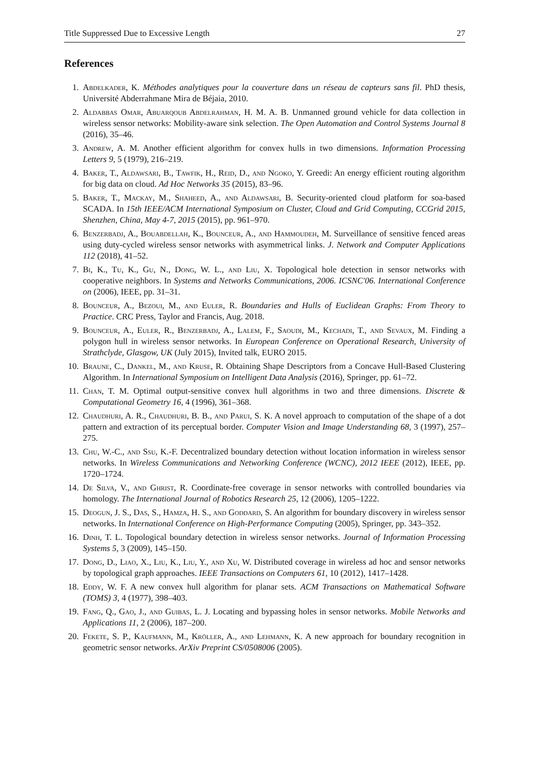Title Suppressed Due to Excessive Length 27
References
1. Abdelkader, K. Méthodes analytiques pour la couverture dans un réseau de capteurs sans fil. PhD thesis, Université Abderrahmane Mira de Béjaia, 2010.
2. Aldabbas Omar, Abuarqoub Abdelrahman, H. M. A. B. Unmanned ground vehicle for data collection in wireless sensor networks: Mobility-aware sink selection. The Open Automation and Control Systems Journal 8 (2016), 35–46.
3. Andrew, A. M. Another efficient algorithm for convex hulls in two dimensions. Information Processing Letters 9, 5 (1979), 216–219.
4. Baker, T., Aldawsari, B., Tawfik, H., Reid, D., and Ngoko, Y. Greedi: An energy efficient routing algorithm for big data on cloud. Ad Hoc Networks 35 (2015), 83–96.
5. Baker, T., Mackay, M., Shaheed, A., and Aldawsari, B. Security-oriented cloud platform for soa-based SCADA. In 15th IEEE/ACM International Symposium on Cluster, Cloud and Grid Computing, CCGrid 2015, Shenzhen, China, May 4-7, 2015 (2015), pp. 961–970.
6. Benzerbadj, A., Bouabdellah, K., Bounceur, A., and Hammoudeh, M. Surveillance of sensitive fenced areas using duty-cycled wireless sensor networks with asymmetrical links. J. Network and Computer Applications 112 (2018), 41–52.
7. Bi, K., Tu, K., Gu, N., Dong, W. L., and Liu, X. Topological hole detection in sensor networks with cooperative neighbors. In Systems and Networks Communications, 2006. ICSNC'06. International Conference on (2006), IEEE, pp. 31–31.
8. Bounceur, A., Bezoui, M., and Euler, R. Boundaries and Hulls of Euclidean Graphs: From Theory to Practice. CRC Press, Taylor and Francis, Aug. 2018.
9. Bounceur, A., Euler, R., Benzerbadj, A., Lalem, F., Saoudi, M., Kechadi, T., and Sevaux, M. Finding a polygon hull in wireless sensor networks. In European Conference on Operational Research, University of Strathclyde, Glasgow, UK (July 2015), Invited talk, EURO 2015.
10. Braune, C., Dankel, M., and Kruse, R. Obtaining Shape Descriptors from a Concave Hull-Based Clustering Algorithm. In International Symposium on Intelligent Data Analysis (2016), Springer, pp. 61–72.
11. Chan, T. M. Optimal output-sensitive convex hull algorithms in two and three dimensions. Discrete & Computational Geometry 16, 4 (1996), 361–368.
12. Chaudhuri, A. R., Chaudhuri, B. B., and Parui, S. K. A novel approach to computation of the shape of a dot pattern and extraction of its perceptual border. Computer Vision and Image Understanding 68, 3 (1997), 257–275.
13. Chu, W.-C., and Ssu, K.-F. Decentralized boundary detection without location information in wireless sensor networks. In Wireless Communications and Networking Conference (WCNC), 2012 IEEE (2012), IEEE, pp. 1720–1724.
14. De Silva, V., and Ghrist, R. Coordinate-free coverage in sensor networks with controlled boundaries via homology. The International Journal of Robotics Research 25, 12 (2006), 1205–1222.
15. Deogun, J. S., Das, S., Hamza, H. S., and Goddard, S. An algorithm for boundary discovery in wireless sensor networks. In International Conference on High-Performance Computing (2005), Springer, pp. 343–352.
16. Dinh, T. L. Topological boundary detection in wireless sensor networks. Journal of Information Processing Systems 5, 3 (2009), 145–150.
17. Dong, D., Liao, X., Liu, K., Liu, Y., and Xu, W. Distributed coverage in wireless ad hoc and sensor networks by topological graph approaches. IEEE Transactions on Computers 61, 10 (2012), 1417–1428.
18. Eddy, W. F. A new convex hull algorithm for planar sets. ACM Transactions on Mathematical Software (TOMS) 3, 4 (1977), 398–403.
19. Fang, Q., Gao, J., and Guibas, L. J. Locating and bypassing holes in sensor networks. Mobile Networks and Applications 11, 2 (2006), 187–200.
20. Fekete, S. P., Kaufmann, M., Kröller, A., and Lehmann, K. A new approach for boundary recognition in geometric sensor networks. ArXiv Preprint CS/0508006 (2005).